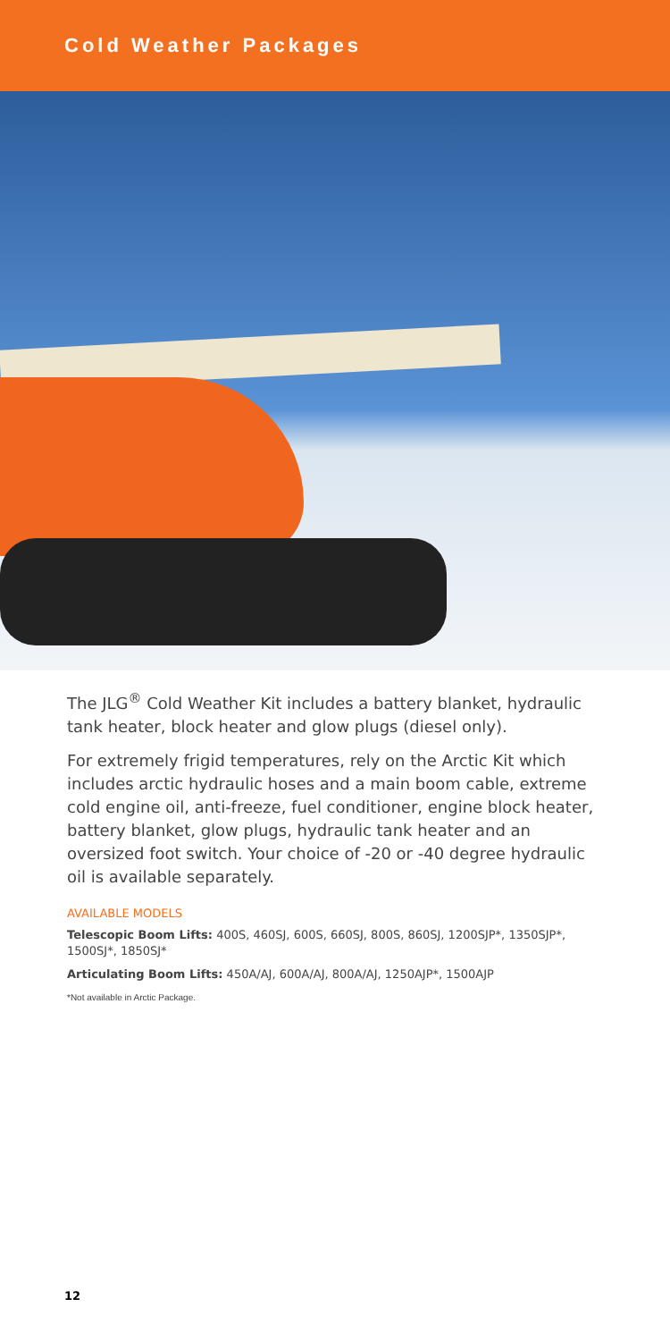Cold Weather Packages
The JLG<sup>®</sup> Cold Weather Kit includes a battery blanket, hydraulic tank heater, block heater and glow plugs (diesel only).
For extremely frigid temperatures, rely on the Arctic Kit which includes arctic hydraulic hoses and a main boom cable, extreme cold engine oil, anti-freeze, fuel conditioner, engine block heater, battery blanket, glow plugs, hydraulic tank heater and an oversized foot switch. Your choice of -20 or -40 degree hydraulic oil is available separately.
AVAILABLE MODELS
Telescopic Boom Lifts: 400S, 460SJ, 600S, 660SJ, 800S, 860SJ, 1200SJP*, 1350SJP*, 1500SJ*, 1850SJ*
Articulating Boom Lifts: 450A/AJ, 600A/AJ, 800A/AJ, 1250AJP*, 1500AJP
*Not available in Arctic Package.
12